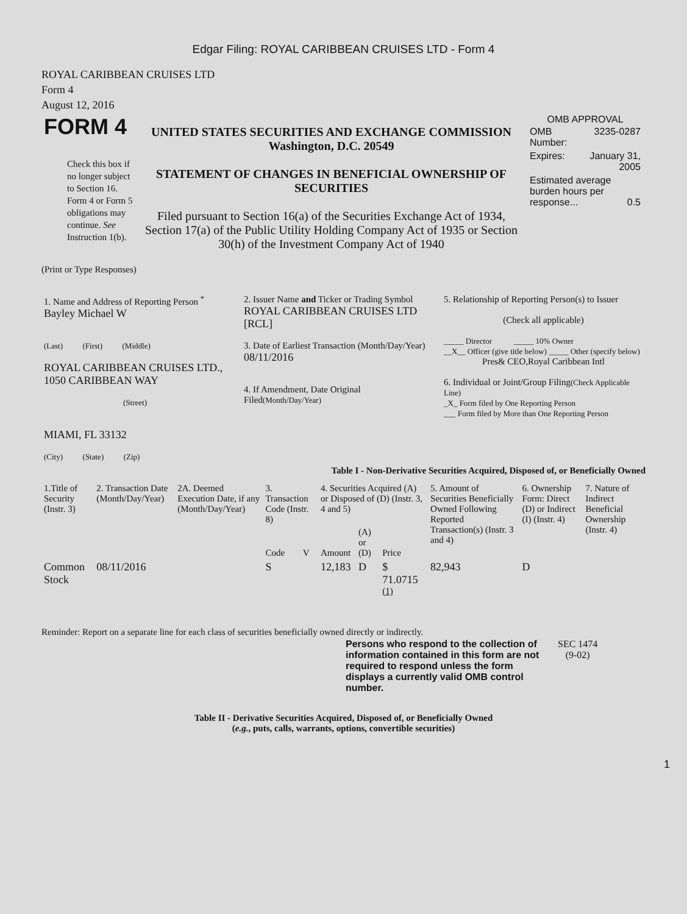Edgar Filing: ROYAL CARIBBEAN CRUISES LTD - Form 4
ROYAL CARIBBEAN CRUISES LTD
Form 4
August 12, 2016
| FORM 4 Check this box if no longer subject to Section 16. Form 4 or Form 5 obligations may continue. See Instruction 1(b). | UNITED STATES SECURITIES AND EXCHANGE COMMISSION Washington, D.C. 20549 STATEMENT OF CHANGES IN BENEFICIAL OWNERSHIP OF SECURITIES Filed pursuant to Section 16(a) of the Securities Exchange Act of 1934, Section 17(a) of the Public Utility Holding Company Act of 1935 or Section 30(h) of the Investment Company Act of 1940 | OMB APPROVAL / OMB Number: / 3235-0287 / / Expires: / January 31, 2005 / / Estimated average burden hours per response... 0.5 / / |
(Print or Type Responses)
| 1. Name and Address of Reporting Person <sup>*</sup> Bayley Michael W (Last) (First) (Middle) ROYAL CARIBBEAN CRUISES LTD., 1050 CARIBBEAN WAY (Street) MIAMI, FL 33132 (City) (State) (Zip) | 2. Issuer Name and Ticker or Trading Symbol ROYAL CARIBBEAN CRUISES LTD [RCL] 3. Date of Earliest Transaction (Month/Day/Year) 08/11/2016 4. If Amendment, Date Original Filed (Month/Day/Year) | 5. Relationship of Reporting Person(s) to Issuer (Check all applicable) _____ Director _____ 10% Owner __X__ Officer (give title below) _____ Other (specify below) Pres& CEO,Royal Caribbean Intl 6. Individual or Joint/Group Filing (Check Applicable Line) _X_ Form filed by One Reporting Person ___ Form filed by More than One Reporting Person |
Table I - Non-Derivative Securities Acquired, Disposed of, or Beneficially Owned
| 1.Title of Security (Instr. 3) | 2. Transaction Date (Month/Day/Year) | 2A. Deemed Execution Date, if any (Month/Day/Year) | 3. Transaction Code (Instr. 8) | | 4. Securities Acquired (A) or Disposed of (D) (Instr. 3, 4 and 5) | | | 5. Amount of Securities Beneficially Owned Following Reported Transaction(s) (Instr. 3 and 4) | 6. Ownership Form: Direct (D) or Indirect (I) (Instr. 4) | 7. Nature of Indirect Beneficial Ownership (Instr. 4) |
| --- | --- | --- | --- | --- | --- | --- | --- | --- | --- | --- |
| | | | Code | V | Amount | (A) or (D) | Price | | | |
| Common Stock | 08/11/2016 | | S | | 12,183 | D | $ 71.0715 <sup>(1)</sup> | 82,943 | D | |
Reminder: Report on a separate line for each class of securities beneficially owned directly or indirectly.
| Persons who respond to the collection of information contained in this form are not required to respond unless the form displays a currently valid OMB control number. | SEC 1474 (9-02) |
Table II - Derivative Securities Acquired, Disposed of, or Beneficially Owned
(e.g., puts, calls, warrants, options, convertible securities)
1